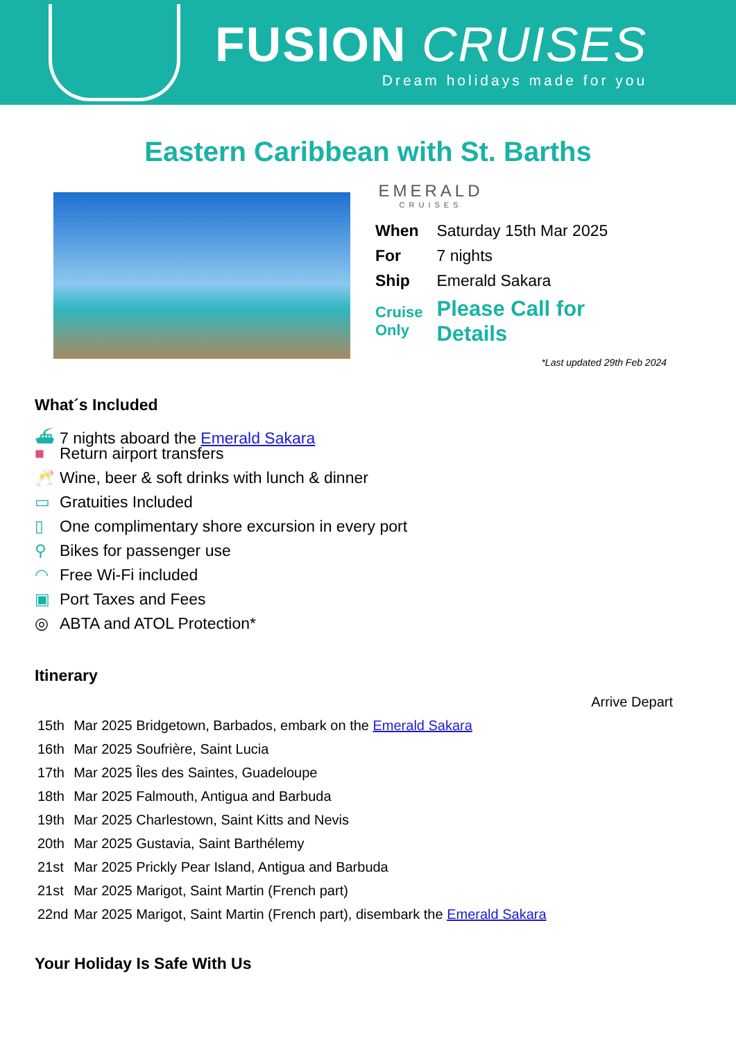FUSION CRUISES
Dream holidays made for you
Eastern Caribbean with St. Barths
EMERALD
CRUISES
| When | Saturday 15th Mar 2025 |
| For | 7 nights |
| Ship | Emerald Sakara |
| Cruise Only | Please Call for Details |
*Last updated 29th Feb 2024
What´s Included
⛴ 7 nights aboard the Emerald Sakara
■ Return airport transfers
🥂 Wine, beer & soft drinks with lunch & dinner
▭ Gratuities Included
▯ One complimentary shore excursion in every port
⚲ Bikes for passenger use
◠ Free Wi-Fi included
▣ Port Taxes and Fees
◎ ABTA and ATOL Protection*
Itinerary
| | | Arrive Depart |
| 15th | Mar 2025 Bridgetown, Barbados, embark on the Emerald Sakara | |
| 16th | Mar 2025 Soufrière, Saint Lucia | |
| 17th | Mar 2025 Îles des Saintes, Guadeloupe | |
| 18th | Mar 2025 Falmouth, Antigua and Barbuda | |
| 19th | Mar 2025 Charlestown, Saint Kitts and Nevis | |
| 20th | Mar 2025 Gustavia, Saint Barthélemy | |
| 21st | Mar 2025 Prickly Pear Island, Antigua and Barbuda | |
| 21st | Mar 2025 Marigot, Saint Martin (French part) | |
| 22nd | Mar 2025 Marigot, Saint Martin (French part), disembark the Emerald Sakara | |
Your Holiday Is Safe With Us